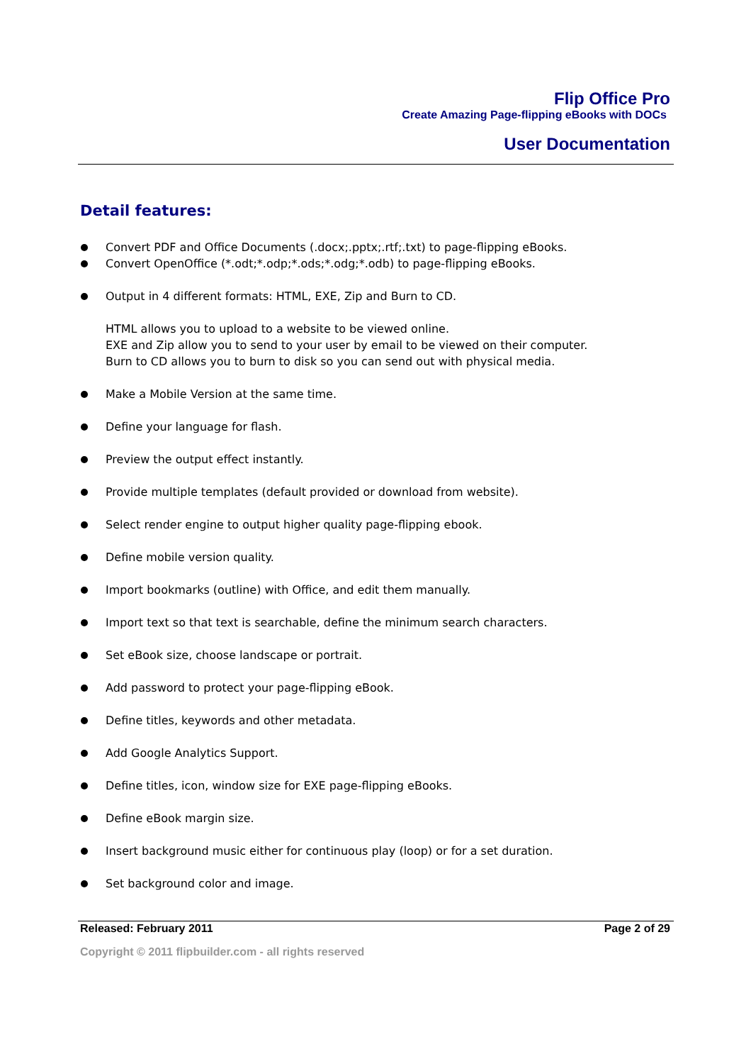Flip Office Pro
Create Amazing Page-flipping eBooks with DOCs
User Documentation
Detail features:
Convert PDF and Office Documents (.docx;.pptx;.rtf;.txt) to page-flipping eBooks.
Convert OpenOffice (*.odt;*.odp;*.ods;*.odg;*.odb) to page-flipping eBooks.
Output in 4 different formats: HTML, EXE, Zip and Burn to CD.
HTML allows you to upload to a website to be viewed online.
EXE and Zip allow you to send to your user by email to be viewed on their computer.
Burn to CD allows you to burn to disk so you can send out with physical media.
Make a Mobile Version at the same time.
Define your language for flash.
Preview the output effect instantly.
Provide multiple templates (default provided or download from website).
Select render engine to output higher quality page-flipping ebook.
Define mobile version quality.
Import bookmarks (outline) with Office, and edit them manually.
Import text so that text is searchable, define the minimum search characters.
Set eBook size, choose landscape or portrait.
Add password to protect your page-flipping eBook.
Define titles, keywords and other metadata.
Add Google Analytics Support.
Define titles, icon, window size for EXE page-flipping eBooks.
Define eBook margin size.
Insert background music either for continuous play (loop) or for a set duration.
Set background color and image.
Released: February 2011 Page 2 of 29
Copyright © 2011 flipbuilder.com - all rights reserved